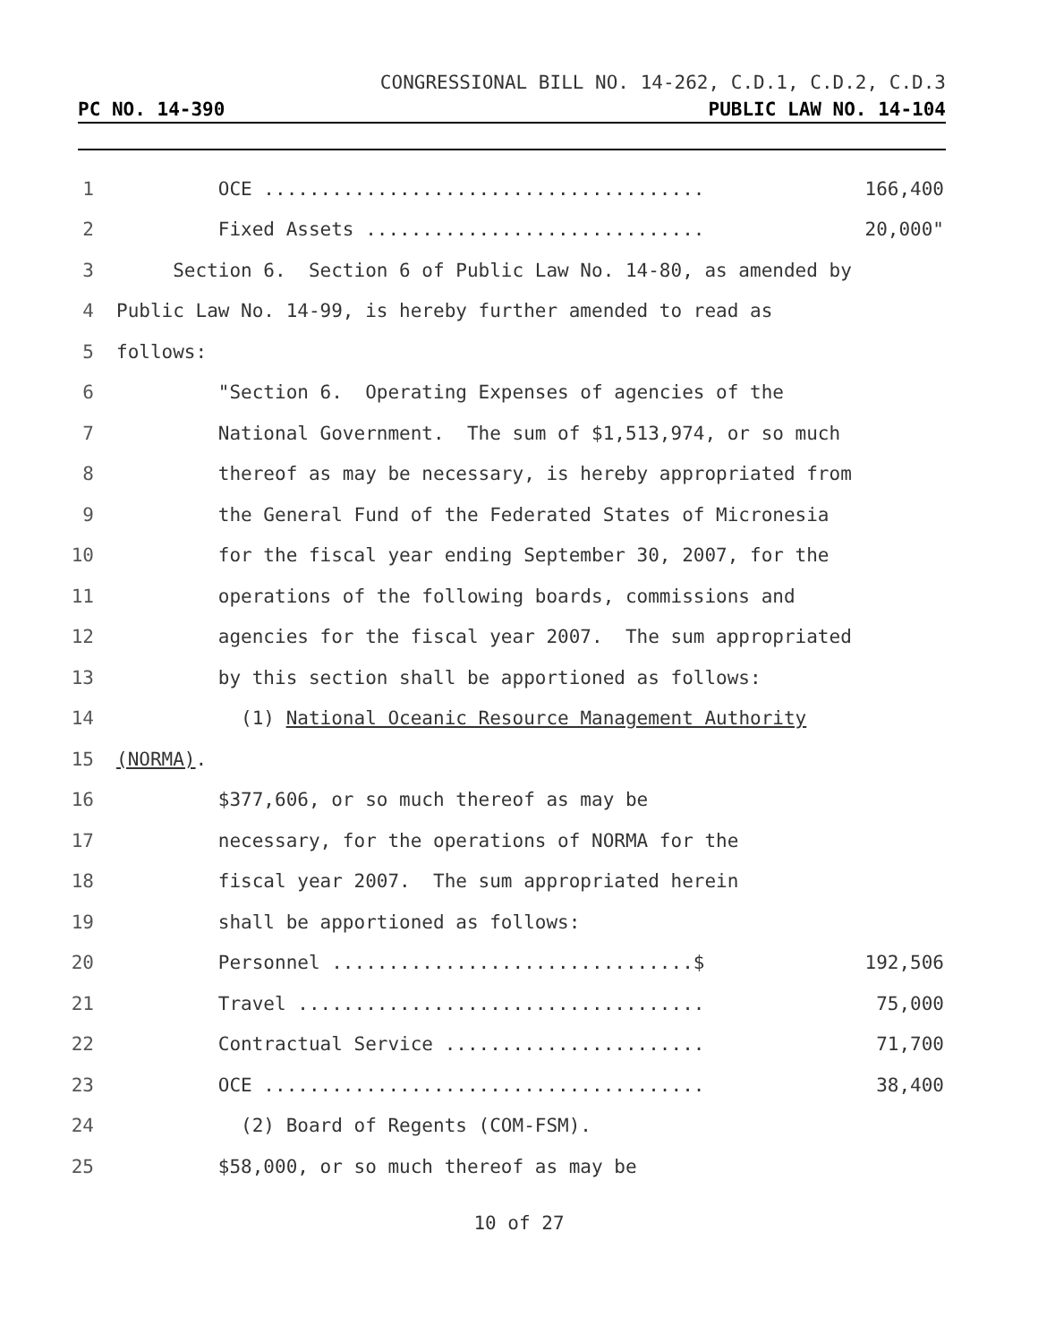CONGRESSIONAL BILL NO. 14-262, C.D.1, C.D.2, C.D.3
PC NO. 14-390 PUBLIC LAW NO. 14-104
1 OCE ....................................... 166,400
2 Fixed Assets .............................. 20,000"
3 Section 6. Section 6 of Public Law No. 14-80, as amended by
4 Public Law No. 14-99, is hereby further amended to read as
5 follows:
6 "Section 6. Operating Expenses of agencies of the
7 National Government. The sum of $1,513,974, or so much
8 thereof as may be necessary, is hereby appropriated from
9 the General Fund of the Federated States of Micronesia
10 for the fiscal year ending September 30, 2007, for the
11 operations of the following boards, commissions and
12 agencies for the fiscal year 2007. The sum appropriated
13 by this section shall be apportioned as follows:
14 (1) National Oceanic Resource Management Authority
15 (NORMA).
16 $377,606, or so much thereof as may be
17 necessary, for the operations of NORMA for the
18 fiscal year 2007. The sum appropriated herein
19 shall be apportioned as follows:
20 Personnel ................................$ 192,506
21 Travel .................................... 75,000
22 Contractual Service ....................... 71,700
23 OCE ....................................... 38,400
24 (2) Board of Regents (COM-FSM).
25 $58,000, or so much thereof as may be
10 of 27